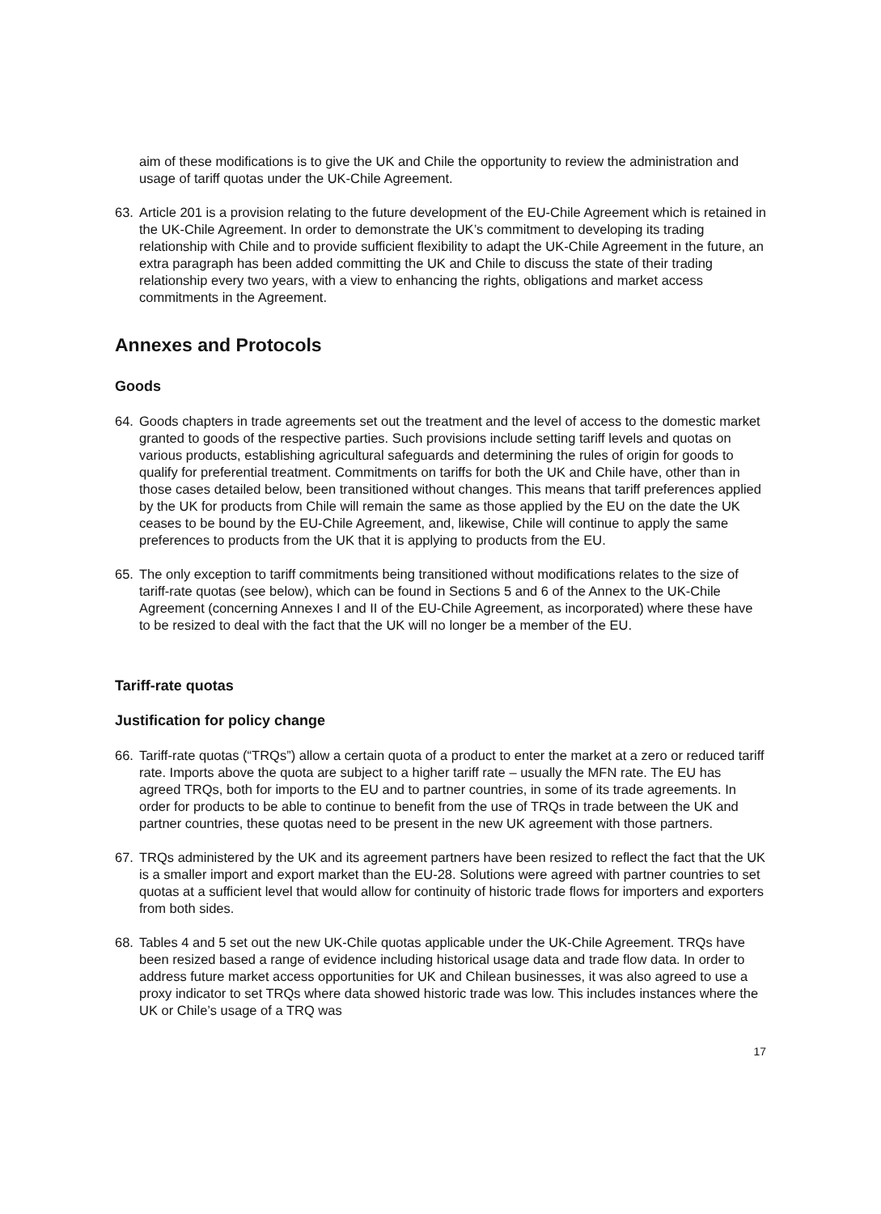aim of these modifications is to give the UK and Chile the opportunity to review the administration and usage of tariff quotas under the UK-Chile Agreement.
63. Article 201 is a provision relating to the future development of the EU-Chile Agreement which is retained in the UK-Chile Agreement. In order to demonstrate the UK’s commitment to developing its trading relationship with Chile and to provide sufficient flexibility to adapt the UK-Chile Agreement in the future, an extra paragraph has been added committing the UK and Chile to discuss the state of their trading relationship every two years, with a view to enhancing the rights, obligations and market access commitments in the Agreement.
Annexes and Protocols
Goods
64. Goods chapters in trade agreements set out the treatment and the level of access to the domestic market granted to goods of the respective parties. Such provisions include setting tariff levels and quotas on various products, establishing agricultural safeguards and determining the rules of origin for goods to qualify for preferential treatment. Commitments on tariffs for both the UK and Chile have, other than in those cases detailed below, been transitioned without changes. This means that tariff preferences applied by the UK for products from Chile will remain the same as those applied by the EU on the date the UK ceases to be bound by the EU-Chile Agreement, and, likewise, Chile will continue to apply the same preferences to products from the UK that it is applying to products from the EU.
65. The only exception to tariff commitments being transitioned without modifications relates to the size of tariff-rate quotas (see below), which can be found in Sections 5 and 6 of the Annex to the UK-Chile Agreement (concerning Annexes I and II of the EU-Chile Agreement, as incorporated) where these have to be resized to deal with the fact that the UK will no longer be a member of the EU.
Tariff-rate quotas
Justification for policy change
66. Tariff-rate quotas (“TRQs”) allow a certain quota of a product to enter the market at a zero or reduced tariff rate. Imports above the quota are subject to a higher tariff rate – usually the MFN rate. The EU has agreed TRQs, both for imports to the EU and to partner countries, in some of its trade agreements. In order for products to be able to continue to benefit from the use of TRQs in trade between the UK and partner countries, these quotas need to be present in the new UK agreement with those partners.
67. TRQs administered by the UK and its agreement partners have been resized to reflect the fact that the UK is a smaller import and export market than the EU-28. Solutions were agreed with partner countries to set quotas at a sufficient level that would allow for continuity of historic trade flows for importers and exporters from both sides.
68. Tables 4 and 5 set out the new UK-Chile quotas applicable under the UK-Chile Agreement. TRQs have been resized based a range of evidence including historical usage data and trade flow data. In order to address future market access opportunities for UK and Chilean businesses, it was also agreed to use a proxy indicator to set TRQs where data showed historic trade was low. This includes instances where the UK or Chile’s usage of a TRQ was
17